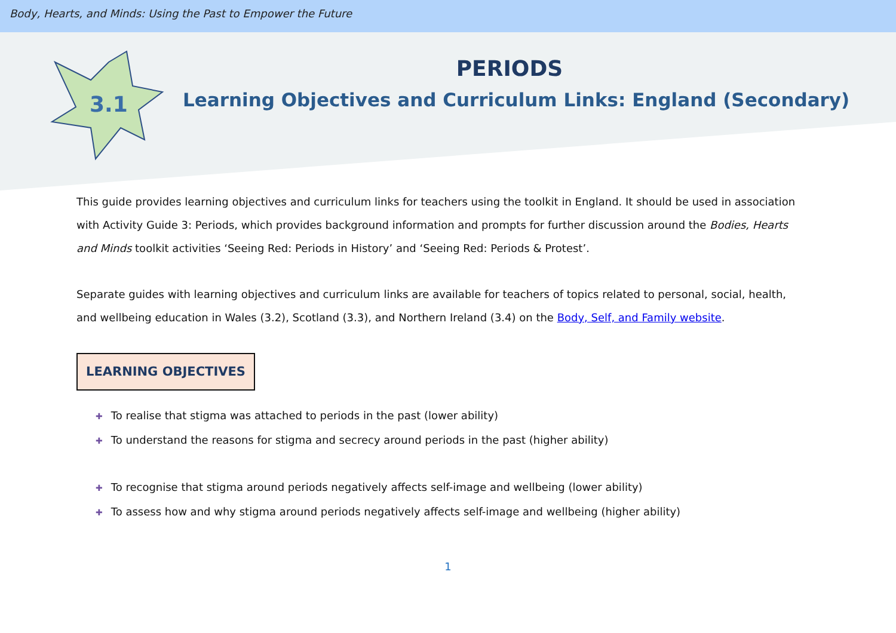Body, Hearts, and Minds: Using the Past to Empower the Future
PERIODS
Learning Objectives and Curriculum Links: England (Secondary)
3.1
This guide provides learning objectives and curriculum links for teachers using the toolkit in England. It should be used in association with Activity Guide 3: Periods, which provides background information and prompts for further discussion around the Bodies, Hearts and Minds toolkit activities ‘Seeing Red: Periods in History’ and ‘Seeing Red: Periods & Protest’.
Separate guides with learning objectives and curriculum links are available for teachers of topics related to personal, social, health, and wellbeing education in Wales (3.2), Scotland (3.3), and Northern Ireland (3.4) on the Body, Self, and Family website.
LEARNING OBJECTIVES
✚ To realise that stigma was attached to periods in the past (lower ability)
✚ To understand the reasons for stigma and secrecy around periods in the past (higher ability)
✚ To recognise that stigma around periods negatively affects self-image and wellbeing (lower ability)
✚ To assess how and why stigma around periods negatively affects self-image and wellbeing (higher ability)
1